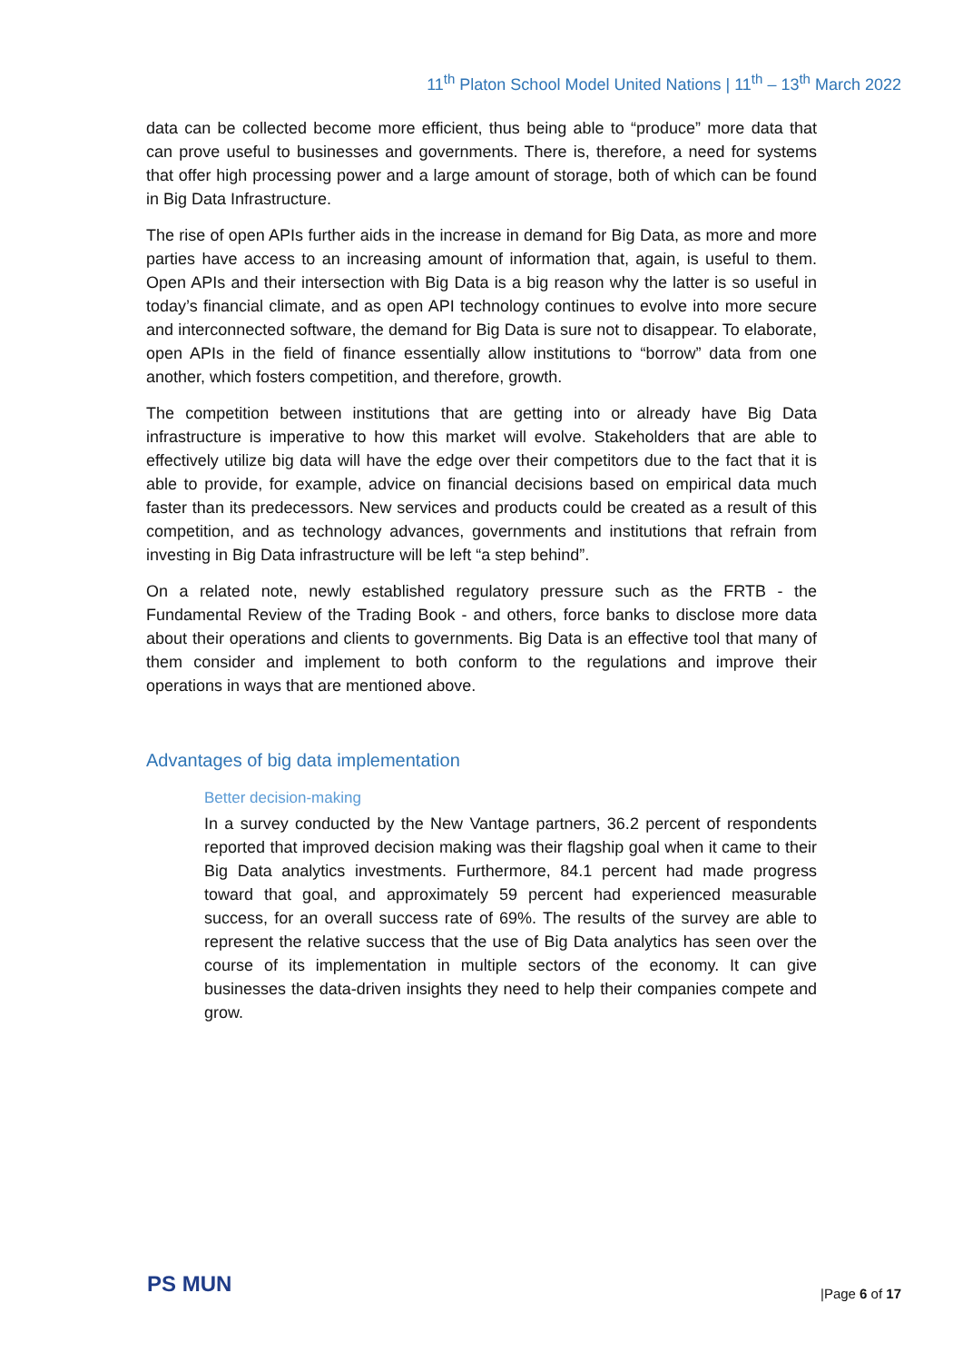11<sup>th</sup> Platon School Model United Nations | 11<sup>th</sup> – 13<sup>th</sup> March 2022
data can be collected become more efficient, thus being able to “produce” more data that can prove useful to businesses and governments. There is, therefore, a need for systems that offer high processing power and a large amount of storage, both of which can be found in Big Data Infrastructure.
The rise of open APIs further aids in the increase in demand for Big Data, as more and more parties have access to an increasing amount of information that, again, is useful to them. Open APIs and their intersection with Big Data is a big reason why the latter is so useful in today’s financial climate, and as open API technology continues to evolve into more secure and interconnected software, the demand for Big Data is sure not to disappear. To elaborate, open APIs in the field of finance essentially allow institutions to “borrow” data from one another, which fosters competition, and therefore, growth.
The competition between institutions that are getting into or already have Big Data infrastructure is imperative to how this market will evolve. Stakeholders that are able to effectively utilize big data will have the edge over their competitors due to the fact that it is able to provide, for example, advice on financial decisions based on empirical data much faster than its predecessors. New services and products could be created as a result of this competition, and as technology advances, governments and institutions that refrain from investing in Big Data infrastructure will be left “a step behind”.
On a related note, newly established regulatory pressure such as the FRTB - the Fundamental Review of the Trading Book - and others, force banks to disclose more data about their operations and clients to governments. Big Data is an effective tool that many of them consider and implement to both conform to the regulations and improve their operations in ways that are mentioned above.
Advantages of big data implementation
Better decision-making
In a survey conducted by the New Vantage partners, 36.2 percent of respondents reported that improved decision making was their flagship goal when it came to their Big Data analytics investments. Furthermore, 84.1 percent had made progress toward that goal, and approximately 59 percent had experienced measurable success, for an overall success rate of 69%. The results of the survey are able to represent the relative success that the use of Big Data analytics has seen over the course of its implementation in multiple sectors of the economy. It can give businesses the data-driven insights they need to help their companies compete and grow.
PS MUN |Page 6 of 17